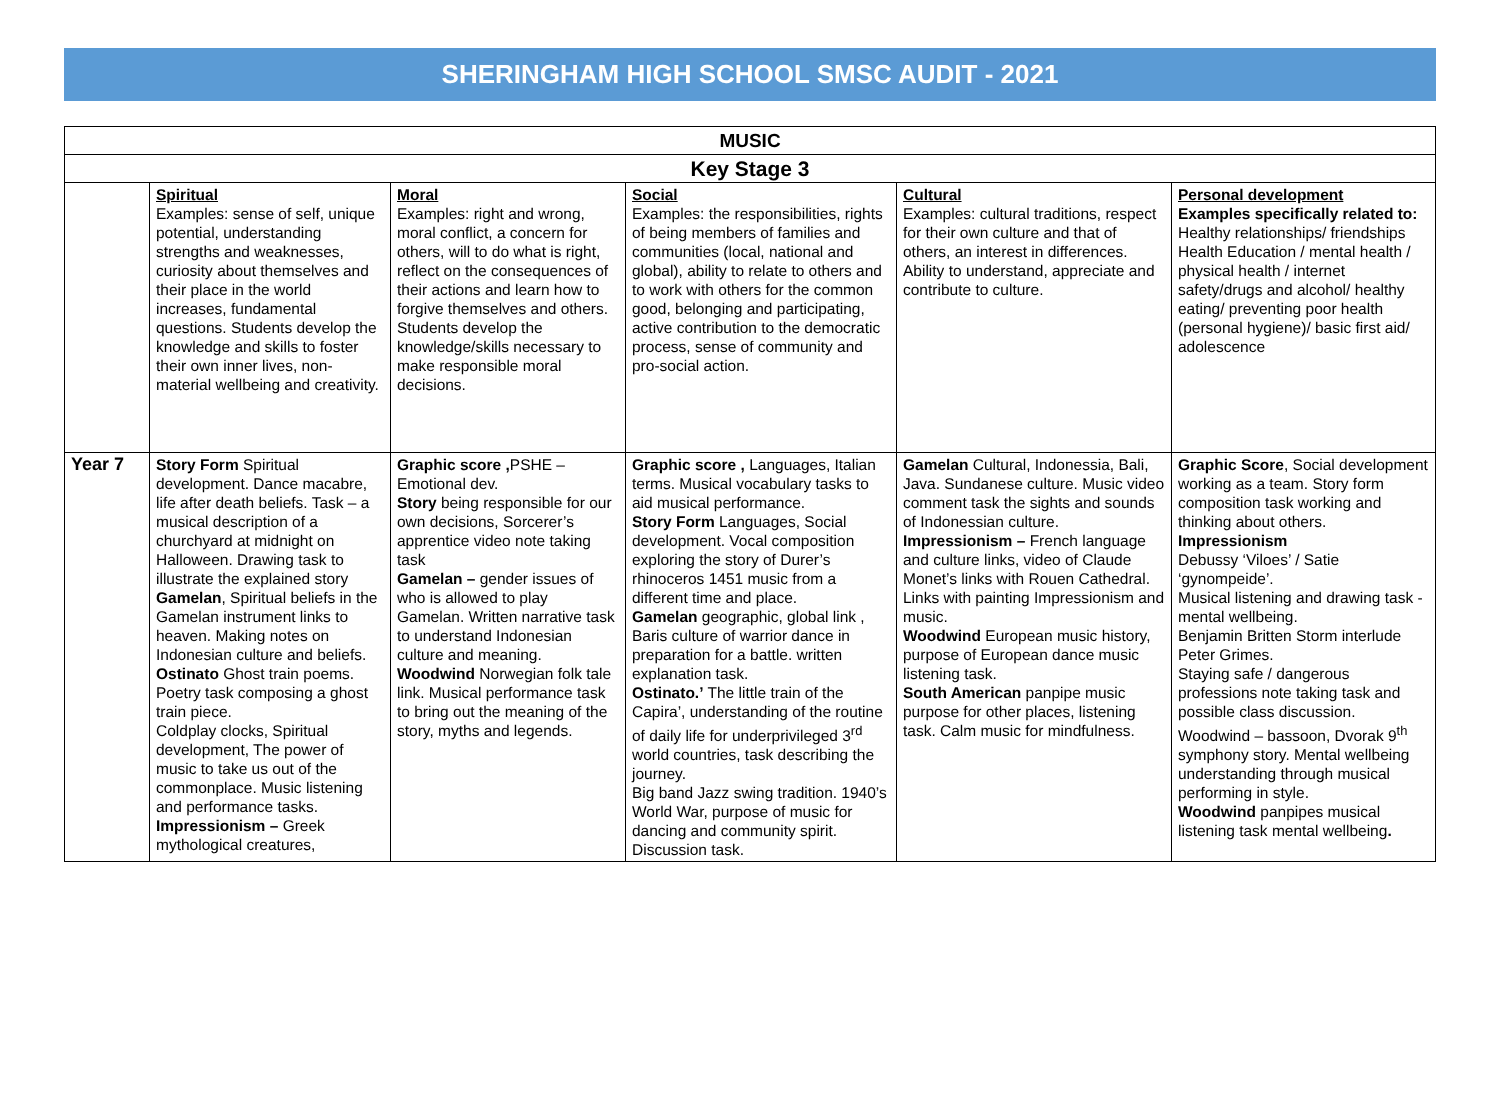SHERINGHAM HIGH SCHOOL SMSC AUDIT - 2021
| MUSIC | | | | | |
| --- | --- | --- | --- | --- | --- |
| Key Stage 3 | | | | | |
| | Spiritual Examples: sense of self, unique potential, understanding strengths and weaknesses, curiosity about themselves and their place in the world increases, fundamental questions. Students develop the knowledge and skills to foster their own inner lives, non-material wellbeing and creativity. | Moral Examples: right and wrong, moral conflict, a concern for others, will to do what is right, reflect on the consequences of their actions and learn how to forgive themselves and others. Students develop the knowledge/skills necessary to make responsible moral decisions. | Social Examples: the responsibilities, rights of being members of families and communities (local, national and global), ability to relate to others and to work with others for the common good, belonging and participating, active contribution to the democratic process, sense of community and pro-social action. | Cultural Examples: cultural traditions, respect for their own culture and that of others, an interest in differences. Ability to understand, appreciate and contribute to culture. | Personal development Examples specifically related to: Healthy relationships/ friendships Health Education / mental health / physical health / internet safety/drugs and alcohol/ healthy eating/ preventing poor health (personal hygiene)/ basic first aid/ adolescence |
| Year 7 | Story Form Spiritual development. Dance macabre, life after death beliefs. Task – a musical description of a churchyard at midnight on Halloween. Drawing task to illustrate the explained story Gamelan , Spiritual beliefs in the Gamelan instrument links to heaven. Making notes on Indonesian culture and beliefs. Ostinato Ghost train poems. Poetry task composing a ghost train piece. Coldplay clocks, Spiritual development, The power of music to take us out of the commonplace. Music listening and performance tasks. Impressionism – Greek mythological creatures, | Graphic score , PSHE – Emotional dev. Story being responsible for our own decisions, Sorcerer’s apprentice video note taking task Gamelan – gender issues of who is allowed to play Gamelan. Written narrative task to understand Indonesian culture and meaning. Woodwind Norwegian folk tale link. Musical performance task to bring out the meaning of the story, myths and legends. | Graphic score , Languages, Italian terms. Musical vocabulary tasks to aid musical performance. Story Form Languages, Social development. Vocal composition exploring the story of Durer’s rhinoceros 1451 music from a different time and place. Gamelan geographic, global link , Baris culture of warrior dance in preparation for a battle. written explanation task. Ostinato.’ The little train of the Capira’, understanding of the routine of daily life for underprivileged 3<sup>rd</sup> world countries, task describing the journey. Big band Jazz swing tradition. 1940’s World War, purpose of music for dancing and community spirit. Discussion task. | Gamelan Cultural, Indonessia, Bali, Java. Sundanese culture. Music video comment task the sights and sounds of Indonessian culture. Impressionism – French language and culture links, video of Claude Monet’s links with Rouen Cathedral. Links with painting Impressionism and music. Woodwind European music history, purpose of European dance music listening task. South American panpipe music purpose for other places, listening task. Calm music for mindfulness. | Graphic Score , Social development working as a team. Story form composition task working and thinking about others. Impressionism Debussy ‘Viloes’ / Satie ‘gynompeide’. Musical listening and drawing task - mental wellbeing. Benjamin Britten Storm interlude Peter Grimes. Staying safe / dangerous professions note taking task and possible class discussion. Woodwind – bassoon, Dvorak 9<sup>th</sup> symphony story. Mental wellbeing understanding through musical performing in style. Woodwind panpipes musical listening task mental wellbeing . |